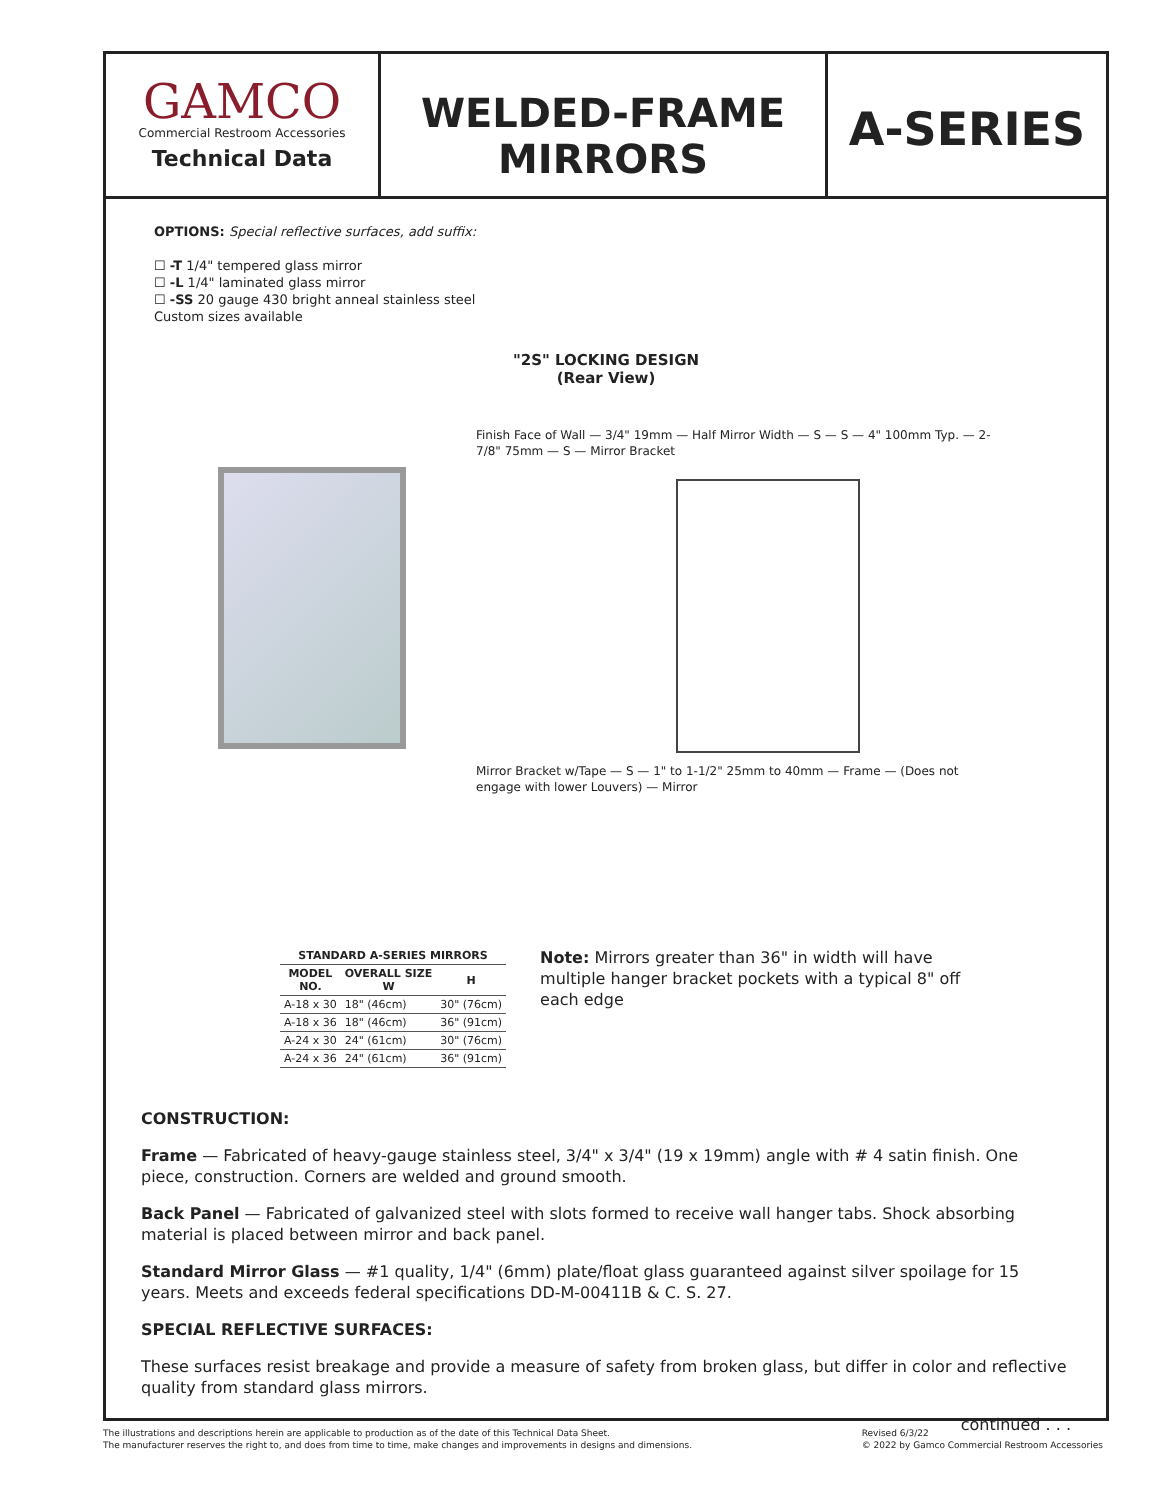GAMCO
Commercial Restroom Accessories
Technical Data
WELDED-FRAME
MIRRORS
A-SERIES
OPTIONS: Special reflective surfaces, add suffix:
☐ -T 1/4" tempered glass mirror
☐ -L 1/4" laminated glass mirror
☐ -SS 20 gauge 430 bright anneal stainless steel
Custom sizes available
"2S" LOCKING DESIGN
(Rear View)
Finish Face of Wall — 3/4" 19mm — Half Mirror Width — S — S — 4" 100mm Typ. — 2-7/8" 75mm — S — Mirror Bracket
Mirror Bracket w/Tape — S — 1" to 1-1/2" 25mm to 40mm — Frame — (Does not engage with lower Louvers) — Mirror
| STANDARD A-SERIES MIRRORS | | |
| --- | --- | --- |
| MODEL NO. | OVERALL SIZE W | H |
| A-18 x 30 | 18" (46cm) | 30" (76cm) |
| A-18 x 36 | 18" (46cm) | 36" (91cm) |
| A-24 x 30 | 24" (61cm) | 30" (76cm) |
| A-24 x 36 | 24" (61cm) | 36" (91cm) |
Note: Mirrors greater than 36" in width will have multiple hanger bracket pockets with a typical 8" off each edge
CONSTRUCTION:
Frame — Fabricated of heavy-gauge stainless steel, 3/4" x 3/4" (19 x 19mm) angle with # 4 satin finish. One piece, construction. Corners are welded and ground smooth.
Back Panel — Fabricated of galvanized steel with slots formed to receive wall hanger tabs. Shock absorbing material is placed between mirror and back panel.
Standard Mirror Glass — #1 quality, 1/4" (6mm) plate/float glass guaranteed against silver spoilage for 15 years. Meets and exceeds federal specifications DD-M-00411B & C. S. 27.
SPECIAL REFLECTIVE SURFACES:
These surfaces resist breakage and provide a measure of safety from broken glass, but differ in color and reflective quality from standard glass mirrors.
continued . . .
The illustrations and descriptions herein are applicable to production as of the date of this Technical Data Sheet.
The manufacturer reserves the right to, and does from time to time, make changes and improvements in designs and dimensions.
Revised 6/3/22
© 2022 by Gamco Commercial Restroom Accessories